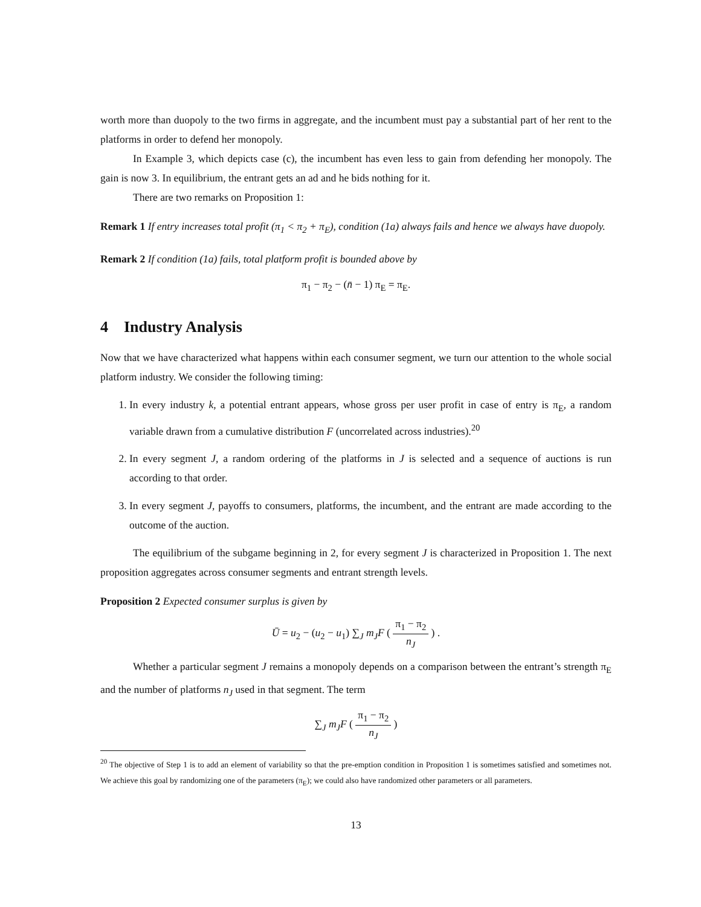worth more than duopoly to the two firms in aggregate, and the incumbent must pay a substantial part of her rent to the platforms in order to defend her monopoly.
In Example 3, which depicts case (c), the incumbent has even less to gain from defending her monopoly. The gain is now 3. In equilibrium, the entrant gets an ad and he bids nothing for it.
There are two remarks on Proposition 1:
Remark 1 If entry increases total profit (π<sub>1</sub> < π<sub>2</sub> + π<sub>E</sub>), condition (1a) always fails and hence we always have duopoly.
Remark 2 If condition (1a) fails, total platform profit is bounded above by
π<sub>1</sub> − π<sub>2</sub> − (n̄ − 1) π<sub>E</sub> = π<sub>E</sub>.
4 Industry Analysis
Now that we have characterized what happens within each consumer segment, we turn our attention to the whole social platform industry. We consider the following timing:
1. In every industry k, a potential entrant appears, whose gross per user profit in case of entry is π<sub>E</sub>, a random variable drawn from a cumulative distribution F (uncorrelated across industries).<sup>20</sup>
2. In every segment J, a random ordering of the platforms in J is selected and a sequence of auctions is run according to that order.
3. In every segment J, payoffs to consumers, platforms, the incumbent, and the entrant are made according to the outcome of the auction.
The equilibrium of the subgame beginning in 2, for every segment J is characterized in Proposition 1. The next proposition aggregates across consumer segments and entrant strength levels.
Proposition 2 Expected consumer surplus is given by
Ū = u<sub>2</sub> − (u<sub>2</sub> − u<sub>1</sub>) ∑<sub>J</sub> m<sub>J</sub>F ( π<sub>1</sub> − π<sub>2</sub> n<sub>J</sub> ) .
Whether a particular segment J remains a monopoly depends on a comparison between the entrant’s strength π<sub>E</sub> and the number of platforms n<sub>J</sub> used in that segment. The term
∑<sub>J</sub> m<sub>J</sub>F ( π<sub>1</sub> − π<sub>2</sub> n<sub>J</sub> )
<sup>20</sup> The objective of Step 1 is to add an element of variability so that the pre-emption condition in Proposition 1 is sometimes satisfied and sometimes not. We achieve this goal by randomizing one of the parameters (π<sub>E</sub>); we could also have randomized other parameters or all parameters.
13